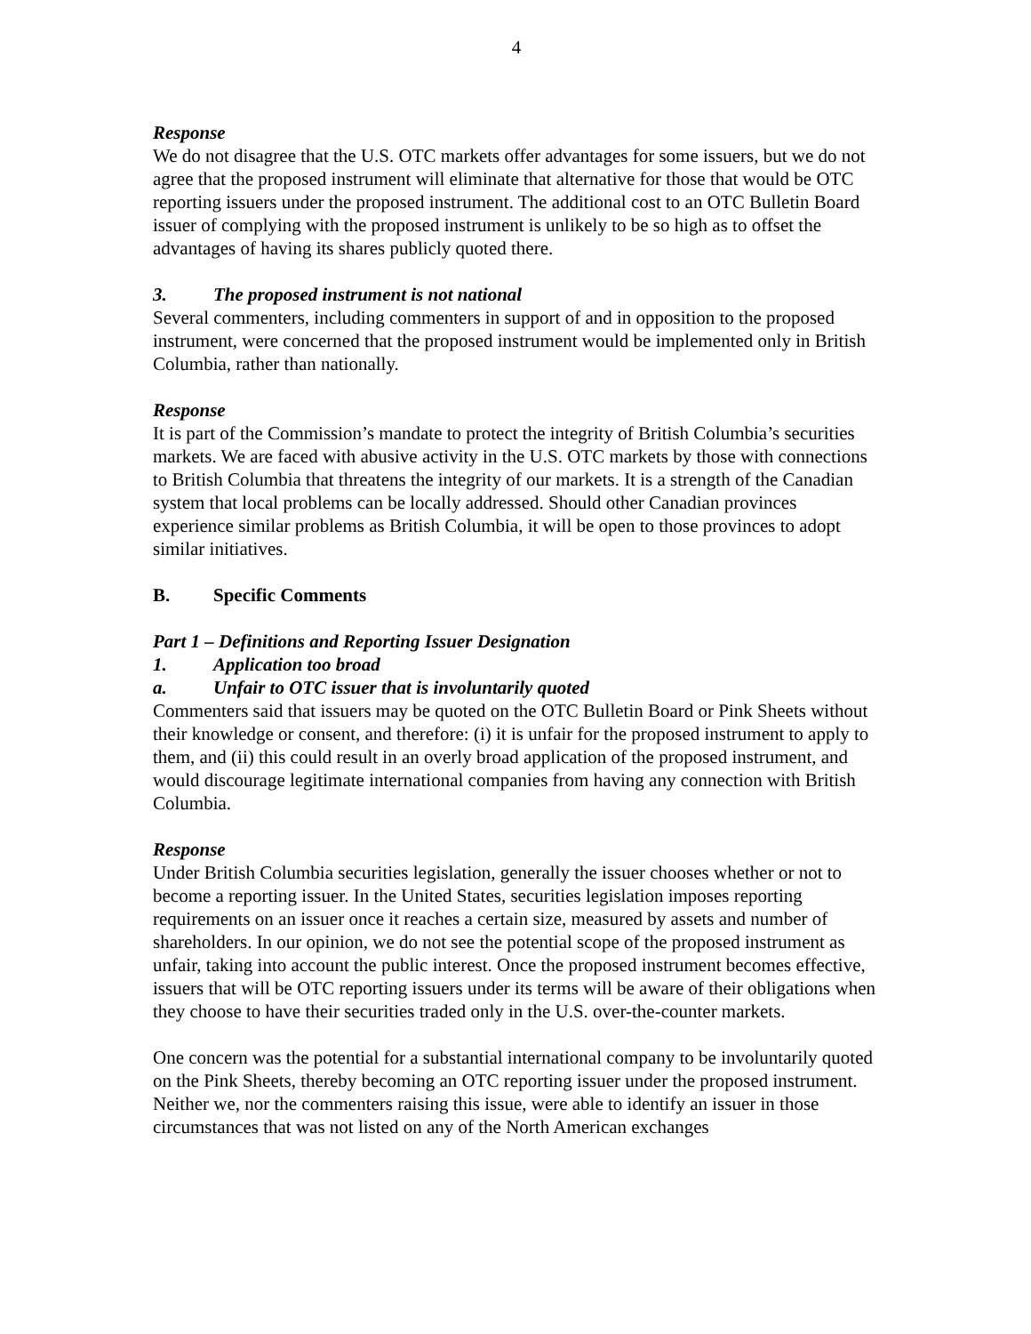4
Response
We do not disagree that the U.S. OTC markets offer advantages for some issuers, but we do not agree that the proposed instrument will eliminate that alternative for those that would be OTC reporting issuers under the proposed instrument. The additional cost to an OTC Bulletin Board issuer of complying with the proposed instrument is unlikely to be so high as to offset the advantages of having its shares publicly quoted there.
3. The proposed instrument is not national
Several commenters, including commenters in support of and in opposition to the proposed instrument, were concerned that the proposed instrument would be implemented only in British Columbia, rather than nationally.
Response
It is part of the Commission’s mandate to protect the integrity of British Columbia’s securities markets. We are faced with abusive activity in the U.S. OTC markets by those with connections to British Columbia that threatens the integrity of our markets. It is a strength of the Canadian system that local problems can be locally addressed. Should other Canadian provinces experience similar problems as British Columbia, it will be open to those provinces to adopt similar initiatives.
B. Specific Comments
Part 1 – Definitions and Reporting Issuer Designation
1. Application too broad
a. Unfair to OTC issuer that is involuntarily quoted
Commenters said that issuers may be quoted on the OTC Bulletin Board or Pink Sheets without their knowledge or consent, and therefore: (i) it is unfair for the proposed instrument to apply to them, and (ii) this could result in an overly broad application of the proposed instrument, and would discourage legitimate international companies from having any connection with British Columbia.
Response
Under British Columbia securities legislation, generally the issuer chooses whether or not to become a reporting issuer. In the United States, securities legislation imposes reporting requirements on an issuer once it reaches a certain size, measured by assets and number of shareholders. In our opinion, we do not see the potential scope of the proposed instrument as unfair, taking into account the public interest. Once the proposed instrument becomes effective, issuers that will be OTC reporting issuers under its terms will be aware of their obligations when they choose to have their securities traded only in the U.S. over-the-counter markets.
One concern was the potential for a substantial international company to be involuntarily quoted on the Pink Sheets, thereby becoming an OTC reporting issuer under the proposed instrument. Neither we, nor the commenters raising this issue, were able to identify an issuer in those circumstances that was not listed on any of the North American exchanges